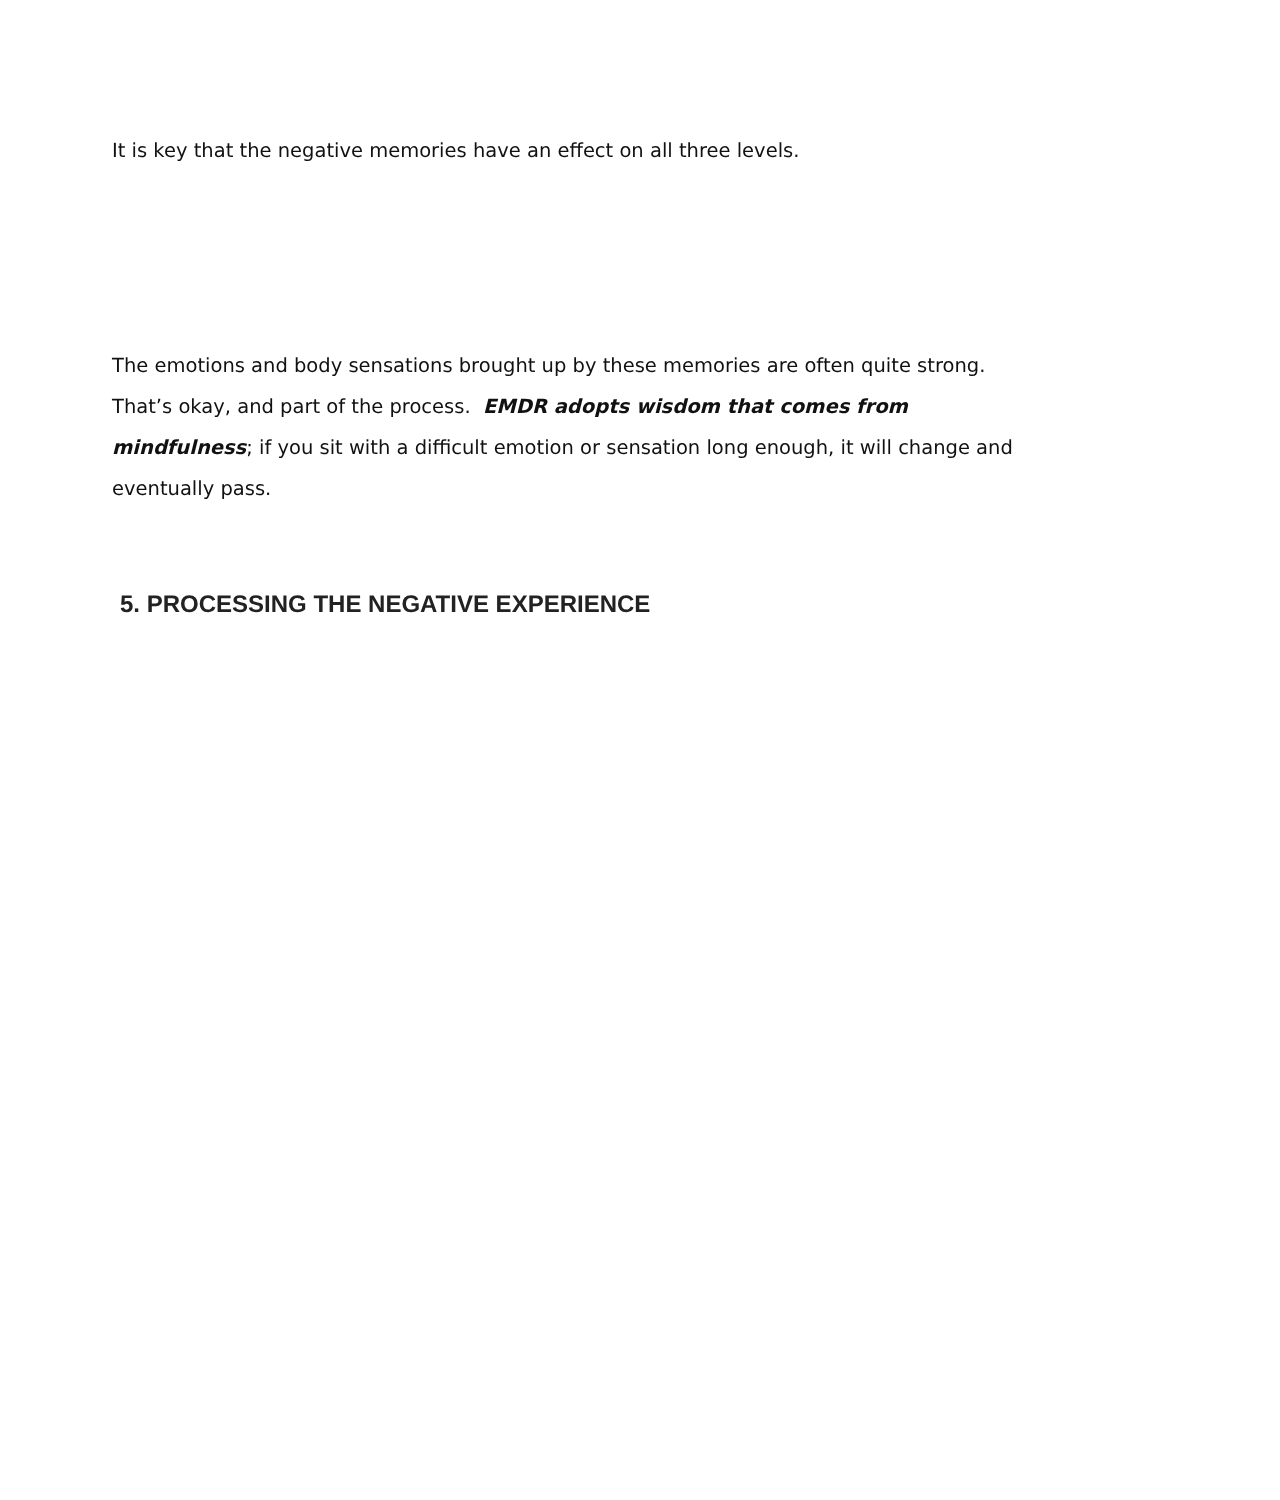It is key that the negative memories have an effect on all three levels.
The emotions and body sensations brought up by these memories are often quite strong. That’s okay, and part of the process. EMDR adopts wisdom that comes from mindfulness; if you sit with a difficult emotion or sensation long enough, it will change and eventually pass.
5. PROCESSING THE NEGATIVE EXPERIENCE